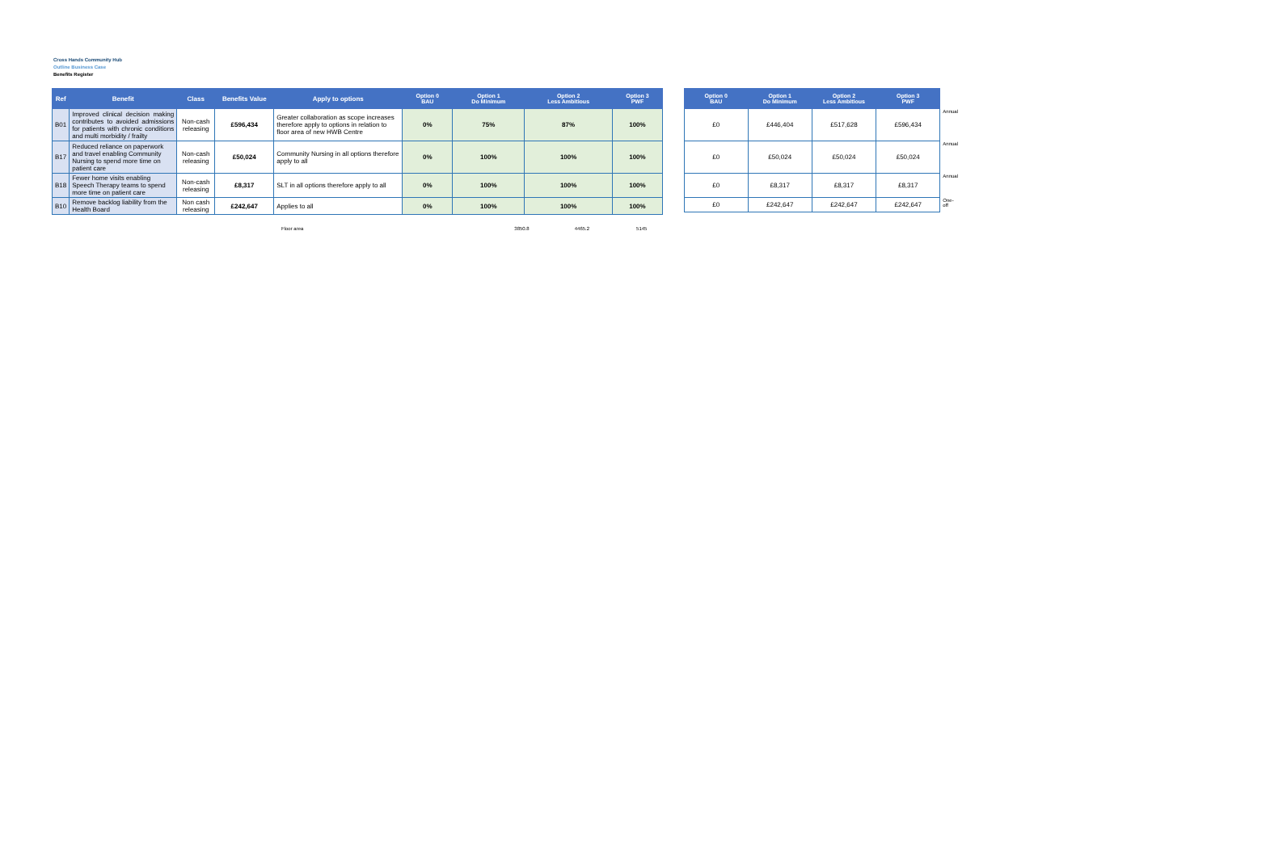Cross Hands Community Hub
Outline Business Case
Benefits Register
| Ref | Benefit | Class | Benefits Value | Apply to options | Option 0 BAU | Option 1 Do Minimum | Option 2 Less Ambitious | Option 3 PWF |
| --- | --- | --- | --- | --- | --- | --- | --- | --- |
| B01 | Improved clinical decision making contributes to avoided admissions for patients with chronic conditions and multi morbidity / frailty | Non-cash releasing | £596,434 | Greater collaboration as scope increases therefore apply to options in relation to floor area of new HWB Centre | 0% | 75% | 87% | 100% |
| B17 | Reduced reliance on paperwork and travel enabling Community Nursing to spend more time on patient care | Non-cash releasing | £50,024 | Community Nursing in all options therefore apply to all | 0% | 100% | 100% | 100% |
| B18 | Fewer home visits enabling Speech Therapy teams to spend more time on patient care | Non-cash releasing | £8,317 | SLT in all options therefore apply to all | 0% | 100% | 100% | 100% |
| B10 | Remove backlog liability from the Health Board | Non cash releasing | £242,647 | Applies to all | 0% | 100% | 100% | 100% |
| Option 0 BAU | Option 1 Do Minimum | Option 2 Less Ambitious | Option 3 PWF | |
| --- | --- | --- | --- | --- |
| £0 | £446,404 | £517,628 | £596,434 | Annual |
| £0 | £50,024 | £50,024 | £50,024 | Annual |
| £0 | £8,317 | £8,317 | £8,317 | Annual |
| £0 | £242,647 | £242,647 | £242,647 | One-off |
Floor area 3850.8 4465.2 5145